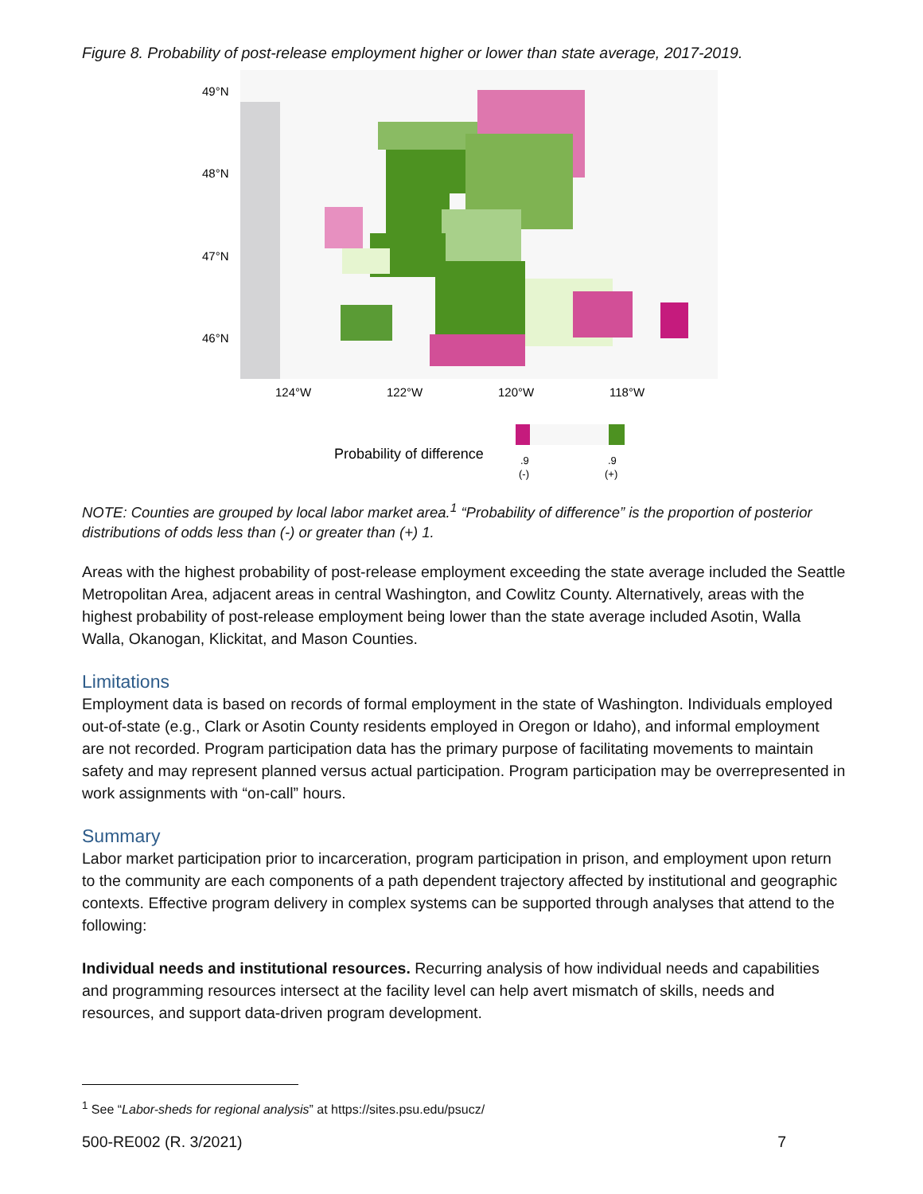Figure 8. Probability of post-release employment higher or lower than state average, 2017-2019.
49°N
48°N
47°N
46°N
124°W
122°W
120°W
118°W
Probability of difference
.9
(-)
.9
(+)
NOTE: Counties are grouped by local labor market area.<sup>1</sup> “Probability of difference” is the proportion of posterior distributions of odds less than (-) or greater than (+) 1.
Areas with the highest probability of post-release employment exceeding the state average included the Seattle Metropolitan Area, adjacent areas in central Washington, and Cowlitz County. Alternatively, areas with the highest probability of post-release employment being lower than the state average included Asotin, Walla Walla, Okanogan, Klickitat, and Mason Counties.
Limitations
Employment data is based on records of formal employment in the state of Washington. Individuals employed out-of-state (e.g., Clark or Asotin County residents employed in Oregon or Idaho), and informal employment are not recorded. Program participation data has the primary purpose of facilitating movements to maintain safety and may represent planned versus actual participation. Program participation may be overrepresented in work assignments with “on-call” hours.
Summary
Labor market participation prior to incarceration, program participation in prison, and employment upon return to the community are each components of a path dependent trajectory affected by institutional and geographic contexts. Effective program delivery in complex systems can be supported through analyses that attend to the following:
Individual needs and institutional resources. Recurring analysis of how individual needs and capabilities and programming resources intersect at the facility level can help avert mismatch of skills, needs and resources, and support data-driven program development.
<sup>1</sup> See “Labor-sheds for regional analysis” at https://sites.psu.edu/psucz/
500-RE002 (R. 3/2021) 7